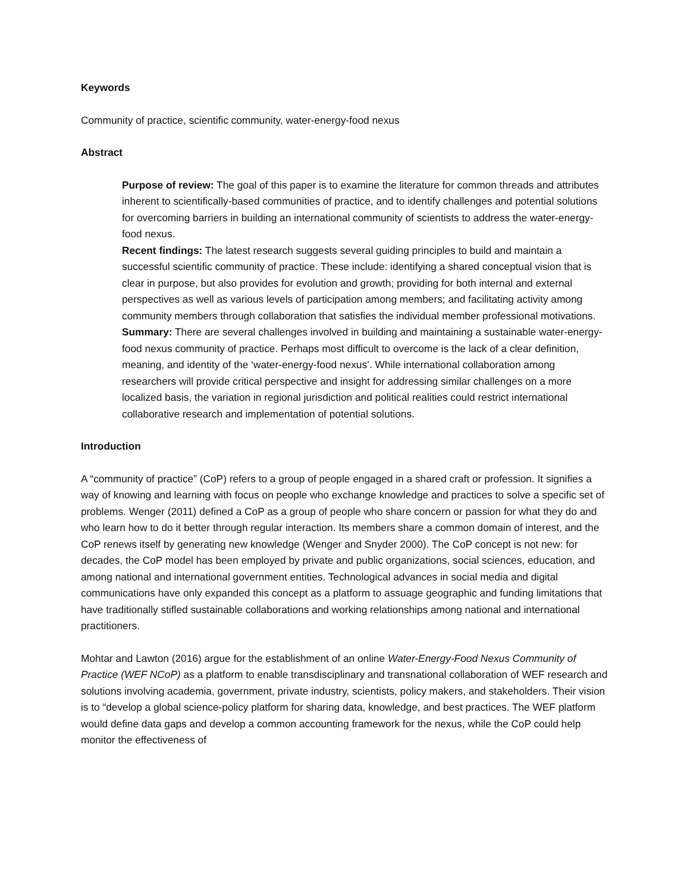Keywords
Community of practice, scientific community, water-energy-food nexus
Abstract
Purpose of review: The goal of this paper is to examine the literature for common threads and attributes inherent to scientifically-based communities of practice, and to identify challenges and potential solutions for overcoming barriers in building an international community of scientists to address the water-energy-food nexus.
Recent findings: The latest research suggests several guiding principles to build and maintain a successful scientific community of practice. These include: identifying a shared conceptual vision that is clear in purpose, but also provides for evolution and growth; providing for both internal and external perspectives as well as various levels of participation among members; and facilitating activity among community members through collaboration that satisfies the individual member professional motivations.
Summary: There are several challenges involved in building and maintaining a sustainable water-energy-food nexus community of practice. Perhaps most difficult to overcome is the lack of a clear definition, meaning, and identity of the ‘water-energy-food nexus’. While international collaboration among researchers will provide critical perspective and insight for addressing similar challenges on a more localized basis, the variation in regional jurisdiction and political realities could restrict international collaborative research and implementation of potential solutions.
Introduction
A “community of practice” (CoP) refers to a group of people engaged in a shared craft or profession. It signifies a way of knowing and learning with focus on people who exchange knowledge and practices to solve a specific set of problems. Wenger (2011) defined a CoP as a group of people who share concern or passion for what they do and who learn how to do it better through regular interaction. Its members share a common domain of interest, and the CoP renews itself by generating new knowledge (Wenger and Snyder 2000). The CoP concept is not new: for decades, the CoP model has been employed by private and public organizations, social sciences, education, and among national and international government entities. Technological advances in social media and digital communications have only expanded this concept as a platform to assuage geographic and funding limitations that have traditionally stifled sustainable collaborations and working relationships among national and international practitioners.
Mohtar and Lawton (2016) argue for the establishment of an online Water-Energy-Food Nexus Community of Practice (WEF NCoP) as a platform to enable transdisciplinary and transnational collaboration of WEF research and solutions involving academia, government, private industry, scientists, policy makers, and stakeholders. Their vision is to “develop a global science-policy platform for sharing data, knowledge, and best practices. The WEF platform would define data gaps and develop a common accounting framework for the nexus, while the CoP could help monitor the effectiveness of